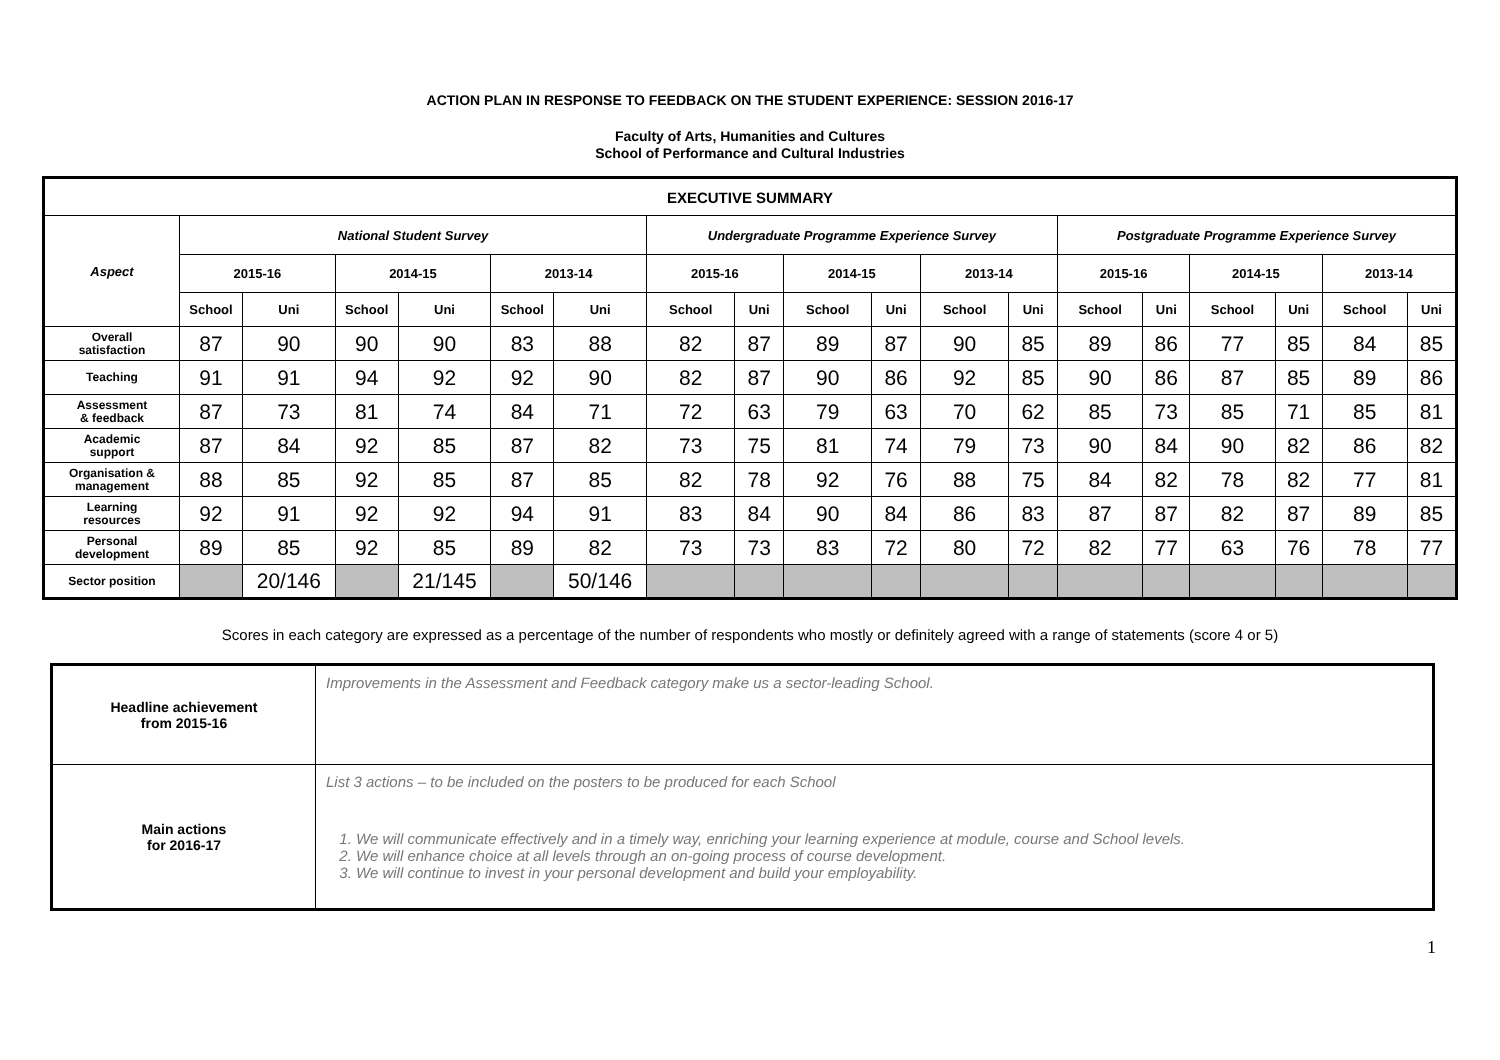ACTION PLAN IN RESPONSE TO FEEDBACK ON THE STUDENT EXPERIENCE: SESSION 2016-17
Faculty of Arts, Humanities and Cultures
School of Performance and Cultural Industries
| EXECUTIVE SUMMARY | | | | | | | | | | | | | | | | | | |
| --- | --- | --- | --- | --- | --- | --- | --- | --- | --- | --- | --- | --- | --- | --- | --- | --- | --- | --- |
| Aspect | National Student Survey | | | | | | Undergraduate Programme Experience Survey | | | | | | Postgraduate Programme Experience Survey | | | | | |
| | 2015-16 | | 2014-15 | | 2013-14 | | 2015-16 | | 2014-15 | | 2013-14 | | 2015-16 | | 2014-15 | | 2013-14 | |
| | School | Uni | School | Uni | School | Uni | School | Uni | School | Uni | School | Uni | School | Uni | School | Uni | School | Uni |
| Overall satisfaction | 87 | 90 | 90 | 90 | 83 | 88 | 82 | 87 | 89 | 87 | 90 | 85 | 89 | 86 | 77 | 85 | 84 | 85 |
| Teaching | 91 | 91 | 94 | 92 | 92 | 90 | 82 | 87 | 90 | 86 | 92 | 85 | 90 | 86 | 87 | 85 | 89 | 86 |
| Assessment & feedback | 87 | 73 | 81 | 74 | 84 | 71 | 72 | 63 | 79 | 63 | 70 | 62 | 85 | 73 | 85 | 71 | 85 | 81 |
| Academic support | 87 | 84 | 92 | 85 | 87 | 82 | 73 | 75 | 81 | 74 | 79 | 73 | 90 | 84 | 90 | 82 | 86 | 82 |
| Organisation & management | 88 | 85 | 92 | 85 | 87 | 85 | 82 | 78 | 92 | 76 | 88 | 75 | 84 | 82 | 78 | 82 | 77 | 81 |
| Learning resources | 92 | 91 | 92 | 92 | 94 | 91 | 83 | 84 | 90 | 84 | 86 | 83 | 87 | 87 | 82 | 87 | 89 | 85 |
| Personal development | 89 | 85 | 92 | 85 | 89 | 82 | 73 | 73 | 83 | 72 | 80 | 72 | 82 | 77 | 63 | 76 | 78 | 77 |
| Sector position | | 20/146 | | 21/145 | | 50/146 | | | | | | | | | | | | |
Scores in each category are expressed as a percentage of the number of respondents who mostly or definitely agreed with a range of statements (score 4 or 5)
| Headline achievement from 2015-16 | Improvements in the Assessment and Feedback category make us a sector-leading School. |
| Main actions for 2016-17 | List 3 actions – to be included on the posters to be produced for each School 1. We will communicate effectively and in a timely way, enriching your learning experience at module, course and School levels. 2. We will enhance choice at all levels through an on-going process of course development. 3. We will continue to invest in your personal development and build your employability. |
1